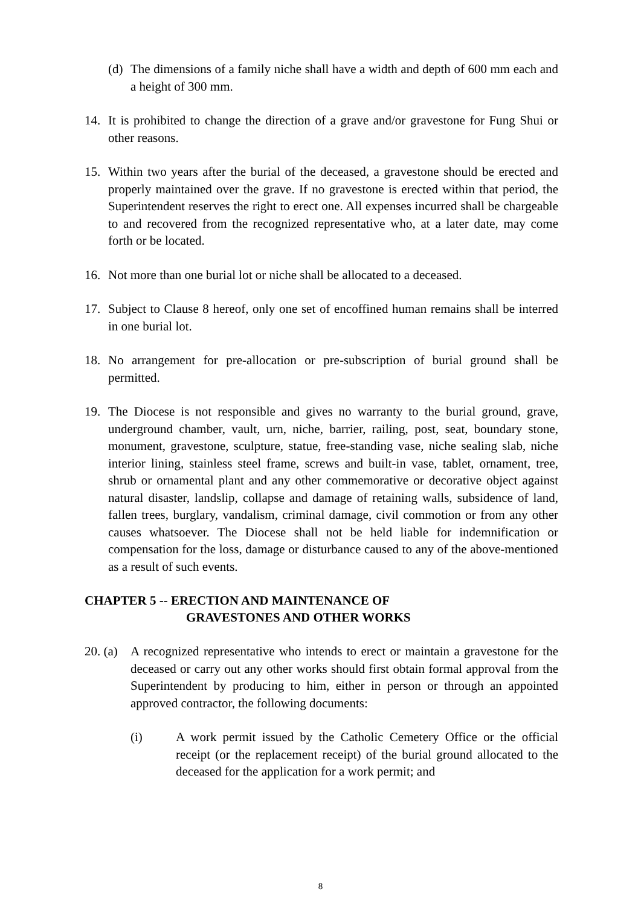(d)
The dimensions of a family niche shall have a width and depth of 600 mm each and a height of 300 mm.
14. It is prohibited to change the direction of a grave and/or gravestone for Fung Shui or other reasons.
15. Within two years after the burial of the deceased, a gravestone should be erected and properly maintained over the grave. If no gravestone is erected within that period, the Superintendent reserves the right to erect one. All expenses incurred shall be chargeable to and recovered from the recognized representative who, at a later date, may come forth or be located.
16. Not more than one burial lot or niche shall be allocated to a deceased.
17. Subject to Clause 8 hereof, only one set of encoffined human remains shall be interred in one burial lot.
18. No arrangement for pre-allocation or pre-subscription of burial ground shall be permitted.
19. The Diocese is not responsible and gives no warranty to the burial ground, grave, underground chamber, vault, urn, niche, barrier, railing, post, seat, boundary stone, monument, gravestone, sculpture, statue, free-standing vase, niche sealing slab, niche interior lining, stainless steel frame, screws and built-in vase, tablet, ornament, tree, shrub or ornamental plant and any other commemorative or decorative object against natural disaster, landslip, collapse and damage of retaining walls, subsidence of land, fallen trees, burglary, vandalism, criminal damage, civil commotion or from any other causes whatsoever. The Diocese shall not be held liable for indemnification or compensation for the loss, damage or disturbance caused to any of the above-mentioned as a result of such events.
CHAPTER 5 -- ERECTION AND MAINTENANCE OF
GRAVESTONES AND OTHER WORKS
20. (a)
A recognized representative who intends to erect or maintain a gravestone for the deceased or carry out any other works should first obtain formal approval from the Superintendent by producing to him, either in person or through an appointed approved contractor, the following documents:
(i) A work permit issued by the Catholic Cemetery Office or the official receipt (or the replacement receipt) of the burial ground allocated to the deceased for the application for a work permit; and
8